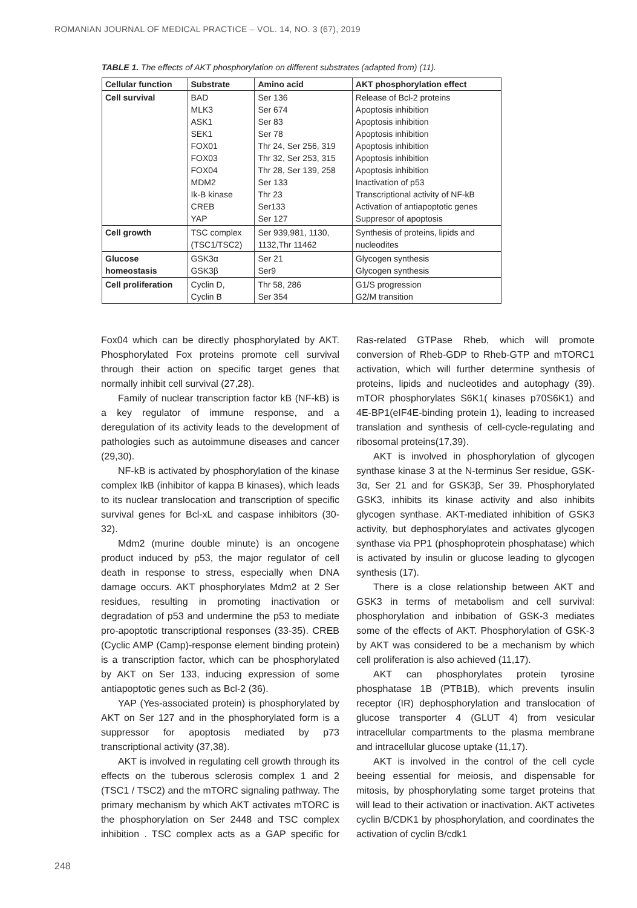ROMANIAN JOURNAL OF MEDICAL PRACTICE – VOL. 14, NO. 3 (67), 2019
TABLE 1. The effects of AKT phosphorylation on different substrates (adapted from) (11).
| Cellular function | Substrate | Amino acid | AKT phosphorylation effect |
| --- | --- | --- | --- |
| Cell survival | BAD MLK3 ASK1 SEK1 FOX01 FOX03 FOX04 MDM2 Ik-B kinase CREB YAP | Ser 136 Ser 674 Ser 83 Ser 78 Thr 24, Ser 256, 319 Thr 32, Ser 253, 315 Thr 28, Ser 139, 258 Ser 133 Thr 23 Ser133 Ser 127 | Release of Bcl-2 proteins Apoptosis inhibition Apoptosis inhibition Apoptosis inhibition Apoptosis inhibition Apoptosis inhibition Apoptosis inhibition Inactivation of p53 Transcriptional activity of NF-kB Activation of antiapoptotic genes Suppresor of apoptosis |
| Cell growth | TSC complex (TSC1/TSC2) | Ser 939,981, 1130, 1132,Thr 11462 | Synthesis of proteins, lipids and nucleodites |
| Glucose homeostasis | GSK3α GSK3β | Ser 21 Ser9 | Glycogen synthesis Glycogen synthesis |
| Cell proliferation | Cyclin D, Cyclin B | Thr 58, 286 Ser 354 | G1/S progression G2/M transition |
Fox04 which can be directly phosphorylated by AKT. Phosphorylated Fox proteins promote cell survival through their action on specific target genes that normally inhibit cell survival (27,28).
Family of nuclear transcription factor kB (NF-kB) is a key regulator of immune response, and a deregulation of its activity leads to the development of pathologies such as autoimmune diseases and cancer (29,30).
NF-kB is activated by phosphorylation of the kinase complex IkB (inhibitor of kappa B kinases), which leads to its nuclear translocation and transcription of specific survival genes for Bcl-xL and caspase inhibitors (30-32).
Mdm2 (murine double minute) is an oncogene product induced by p53, the major regulator of cell death in response to stress, especially when DNA damage occurs. AKT phosphorylates Mdm2 at 2 Ser residues, resulting in promoting inactivation or degradation of p53 and undermine the p53 to mediate pro-apoptotic transcriptional responses (33-35). CREB (Cyclic AMP (Camp)-response element binding protein) is a transcription factor, which can be phosphorylated by AKT on Ser 133, inducing expression of some antiapoptotic genes such as Bcl-2 (36).
YAP (Yes-associated protein) is phosphorylated by AKT on Ser 127 and in the phosphorylated form is a suppressor for apoptosis mediated by p73 transcriptional activity (37,38).
AKT is involved in regulating cell growth through its effects on the tuberous sclerosis complex 1 and 2 (TSC1 / TSC2) and the mTORC signaling pathway. The primary mechanism by which AKT activates mTORC is the phosphorylation on Ser 2448 and TSC complex inhibition . TSC complex acts as a GAP specific for Ras-related GTPase Rheb, which will promote conversion of Rheb-GDP to Rheb-GTP and mTORC1 activation, which will further determine synthesis of proteins, lipids and nucleotides and autophagy (39). mTOR phosphorylates S6K1( kinases p70S6K1) and 4E-BP1(eIF4E-binding protein 1), leading to increased translation and synthesis of cell-cycle-regulating and ribosomal proteins(17,39).
AKT is involved in phosphorylation of glycogen synthase kinase 3 at the N-terminus Ser residue, GSK-3α, Ser 21 and for GSK3β, Ser 39. Phosphorylated GSK3, inhibits its kinase activity and also inhibits glycogen synthase. AKT-mediated inhibition of GSK3 activity, but dephosphorylates and activates glycogen synthase via PP1 (phosphoprotein phosphatase) which is activated by insulin or glucose leading to glycogen synthesis (17).
There is a close relationship between AKT and GSK3 in terms of metabolism and cell survival: phosphorylation and inbibation of GSK-3 mediates some of the effects of AKT. Phosphorylation of GSK-3 by AKT was considered to be a mechanism by which cell proliferation is also achieved (11,17).
AKT can phosphorylates protein tyrosine phosphatase 1B (PTB1B), which prevents insulin receptor (IR) dephosphorylation and translocation of glucose transporter 4 (GLUT 4) from vesicular intracellular compartments to the plasma membrane and intracellular glucose uptake (11,17).
AKT is involved in the control of the cell cycle beeing essential for meiosis, and dispensable for mitosis, by phosphorylating some target proteins that will lead to their activation or inactivation. AKT activetes cyclin B/CDK1 by phosphorylation, and coordinates the activation of cyclin B/cdk1
248